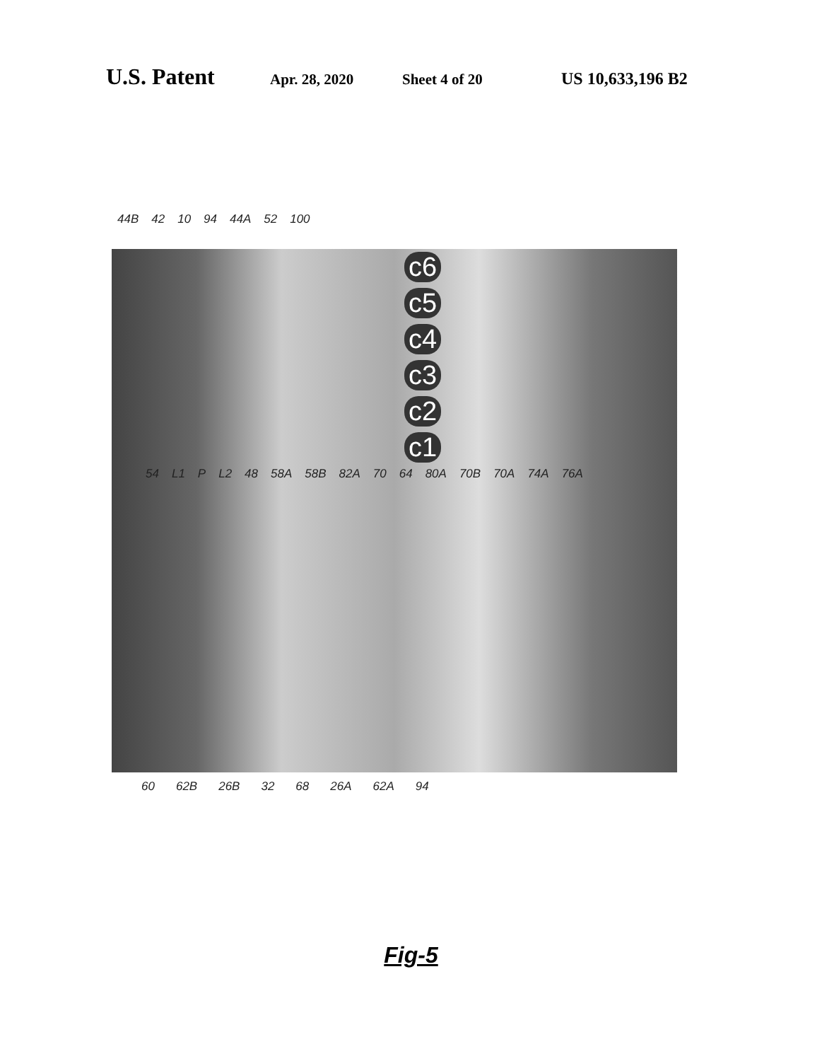U.S. Patent Apr. 28, 2020 Sheet 4 of 20 US 10,633,196 B2
44B 42 10 94 44A 52 100
c6
c5
c4
c3
c2
c1
54 L1 P L2 48 58A 58B 82A 70 64 80A 70B 70A 74A 76A
60 62B 26B 32 68 26A 62A 94
Fig-5